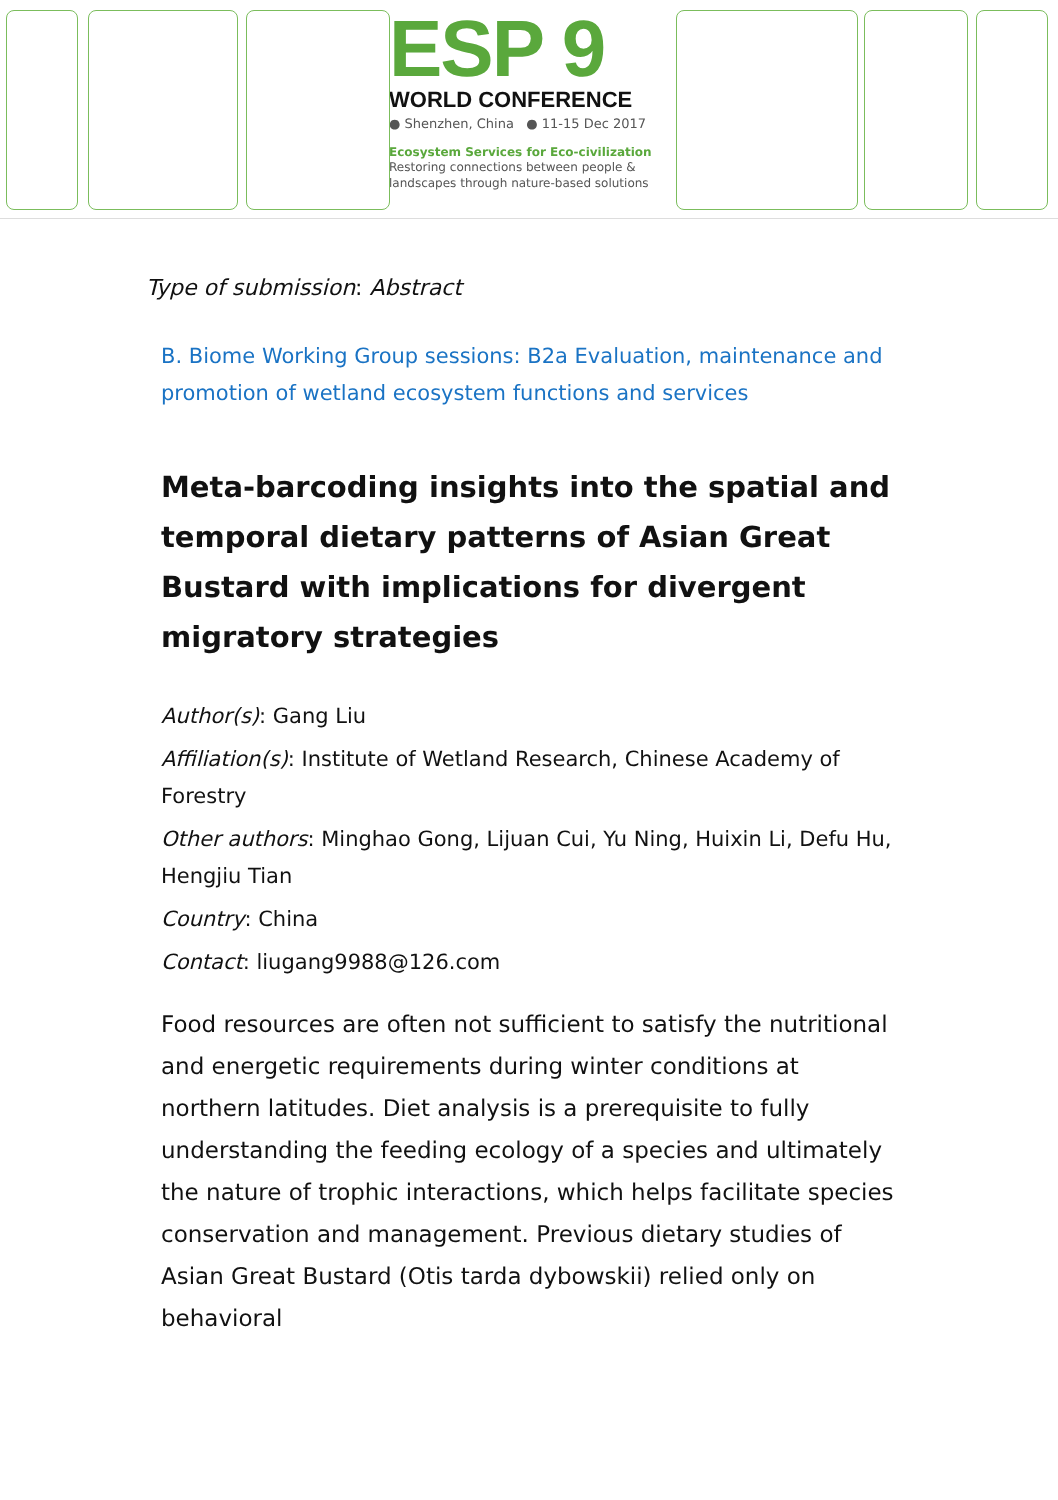ESP 9
WORLD CONFERENCE
● Shenzhen, China ● 11-15 Dec 2017
Ecosystem Services for Eco-civilization
Restoring connections between people & landscapes through nature-based solutions
Type of submission: Abstract
B. Biome Working Group sessions: B2a Evaluation, maintenance and promotion of wetland ecosystem functions and services
Meta-barcoding insights into the spatial and temporal dietary patterns of Asian Great Bustard with implications for divergent migratory strategies
Author(s): Gang Liu
Affiliation(s): Institute of Wetland Research, Chinese Academy of Forestry
Other authors: Minghao Gong, Lijuan Cui, Yu Ning, Huixin Li, Defu Hu, Hengjiu Tian
Country: China
Contact: liugang9988@126.com
Food resources are often not sufficient to satisfy the nutritional and energetic requirements during winter conditions at northern latitudes. Diet analysis is a prerequisite to fully understanding the feeding ecology of a species and ultimately the nature of trophic interactions, which helps facilitate species conservation and management. Previous dietary studies of Asian Great Bustard (Otis tarda dybowskii) relied only on behavioral